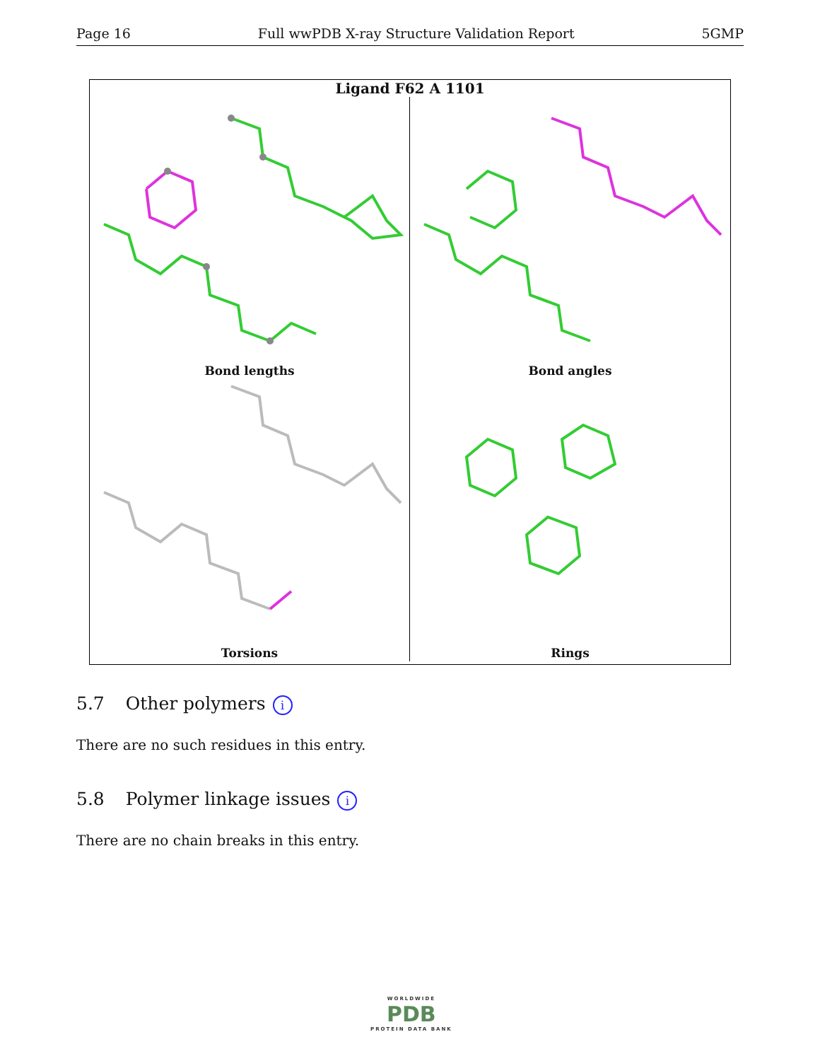Page 16 Full wwPDB X-ray Structure Validation Report 5GMP
Ligand F62 A 1101
Bond lengths
Bond angles
Torsions
Rings
5.7 Other polymers i
There are no such residues in this entry.
5.8 Polymer linkage issues i
There are no chain breaks in this entry.
WORLDWIDE
PDB
PROTEIN DATA BANK